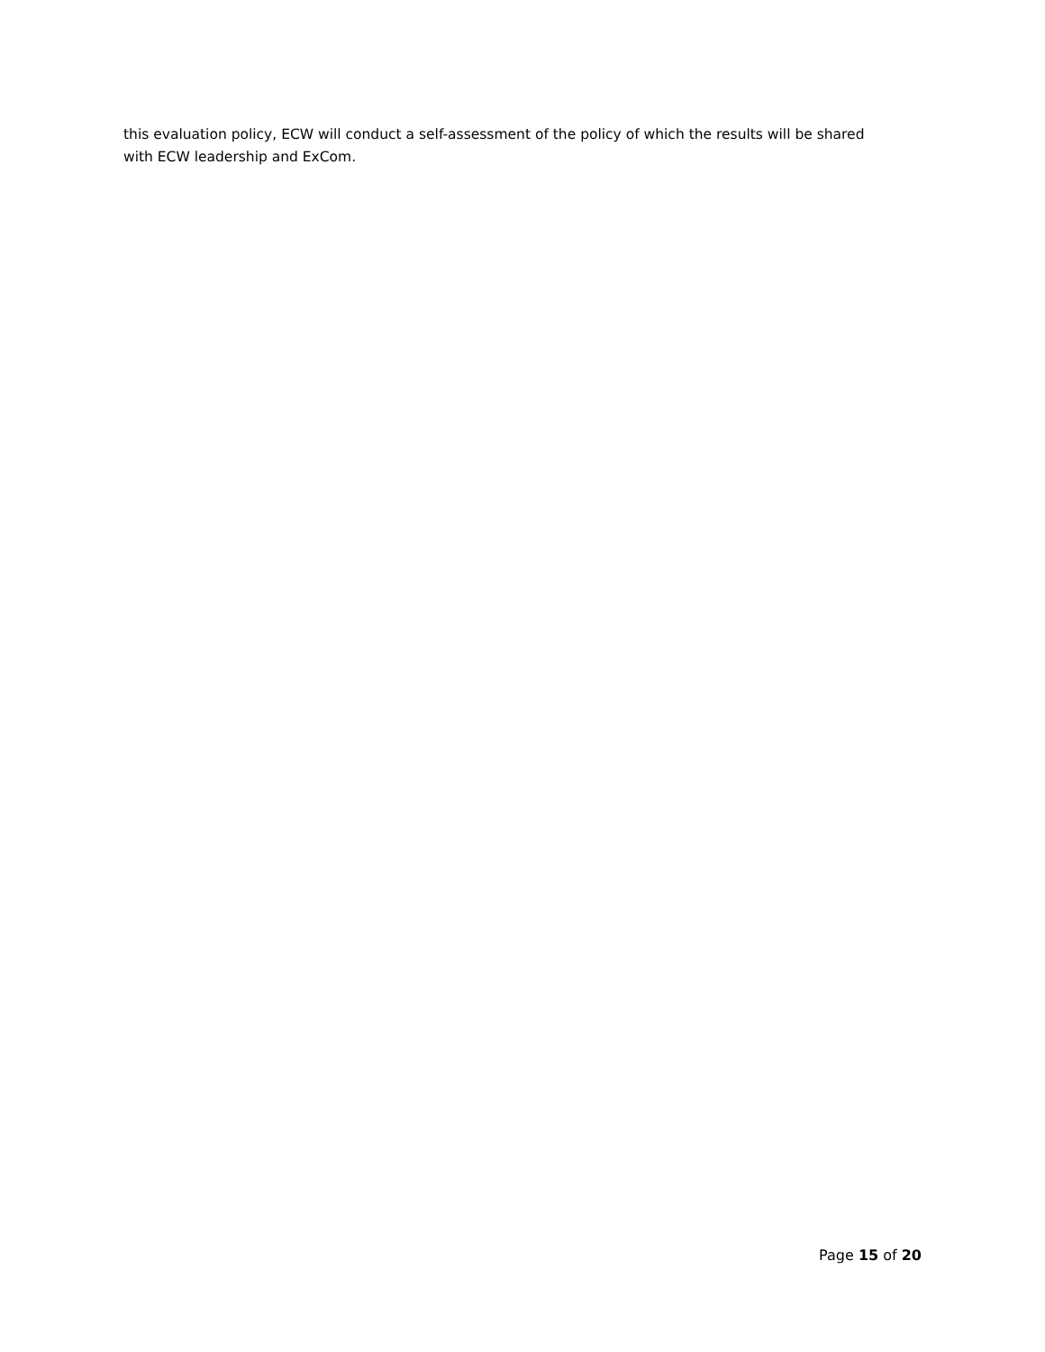this evaluation policy, ECW will conduct a self-assessment of the policy of which the results will be shared with ECW leadership and ExCom.
Page 15 of 20